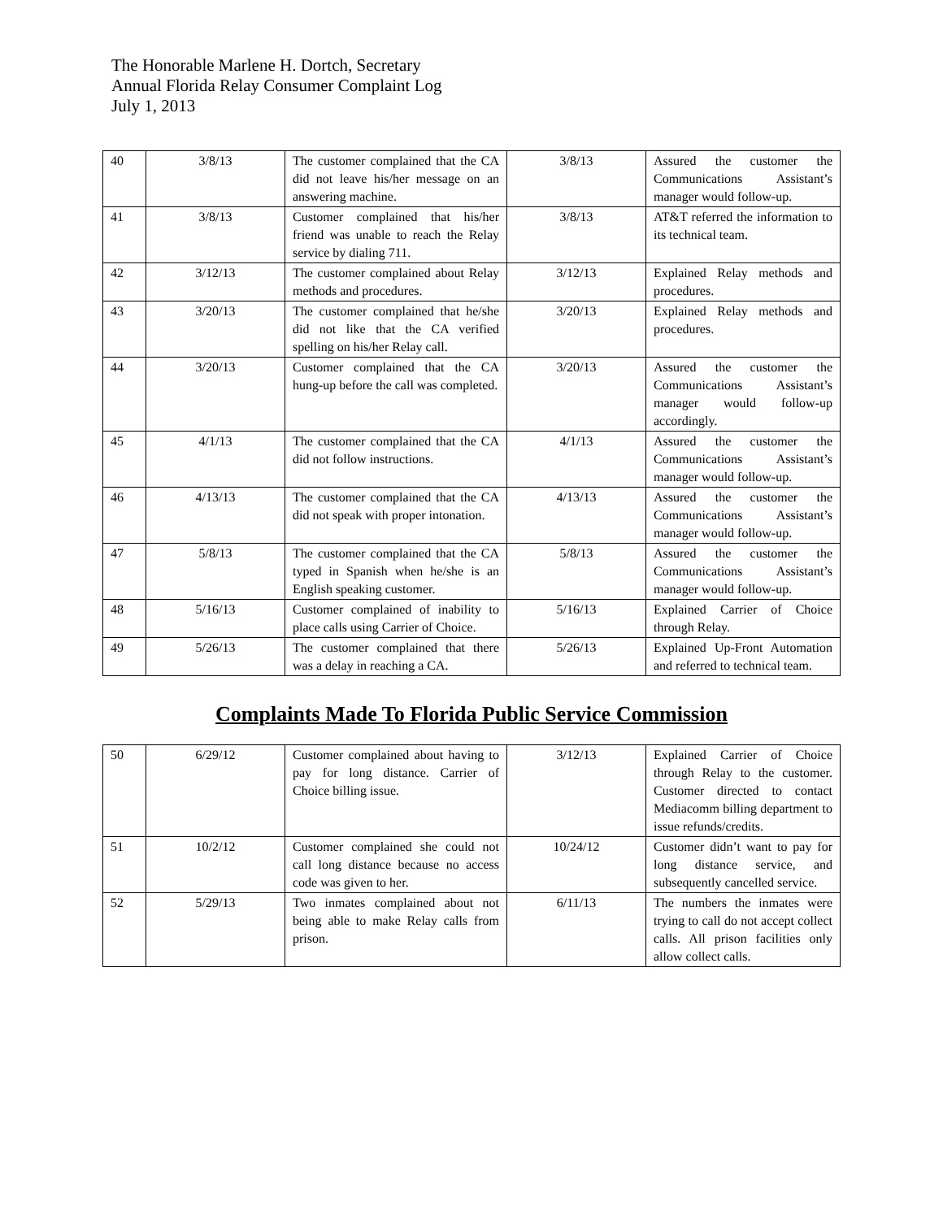The Honorable Marlene H. Dortch, Secretary
Annual Florida Relay Consumer Complaint Log
July 1, 2013
| 40 | 3/8/13 | The customer complained that the CA did not leave his/her message on an answering machine. | 3/8/13 | Assured the customer the Communications Assistant’s manager would follow-up. |
| 41 | 3/8/13 | Customer complained that his/her friend was unable to reach the Relay service by dialing 711. | 3/8/13 | AT&T referred the information to its technical team. |
| 42 | 3/12/13 | The customer complained about Relay methods and procedures. | 3/12/13 | Explained Relay methods and procedures. |
| 43 | 3/20/13 | The customer complained that he/she did not like that the CA verified spelling on his/her Relay call. | 3/20/13 | Explained Relay methods and procedures. |
| 44 | 3/20/13 | Customer complained that the CA hung-up before the call was completed. | 3/20/13 | Assured the customer the Communications Assistant’s manager would follow-up accordingly. |
| 45 | 4/1/13 | The customer complained that the CA did not follow instructions. | 4/1/13 | Assured the customer the Communications Assistant’s manager would follow-up. |
| 46 | 4/13/13 | The customer complained that the CA did not speak with proper intonation. | 4/13/13 | Assured the customer the Communications Assistant’s manager would follow-up. |
| 47 | 5/8/13 | The customer complained that the CA typed in Spanish when he/she is an English speaking customer. | 5/8/13 | Assured the customer the Communications Assistant’s manager would follow-up. |
| 48 | 5/16/13 | Customer complained of inability to place calls using Carrier of Choice. | 5/16/13 | Explained Carrier of Choice through Relay. |
| 49 | 5/26/13 | The customer complained that there was a delay in reaching a CA. | 5/26/13 | Explained Up-Front Automation and referred to technical team. |
Complaints Made To Florida Public Service Commission
| 50 | 6/29/12 | Customer complained about having to pay for long distance. Carrier of Choice billing issue. | 3/12/13 | Explained Carrier of Choice through Relay to the customer. Customer directed to contact Mediacomm billing department to issue refunds/credits. |
| 51 | 10/2/12 | Customer complained she could not call long distance because no access code was given to her. | 10/24/12 | Customer didn’t want to pay for long distance service, and subsequently cancelled service. |
| 52 | 5/29/13 | Two inmates complained about not being able to make Relay calls from prison. | 6/11/13 | The numbers the inmates were trying to call do not accept collect calls. All prison facilities only allow collect calls. |